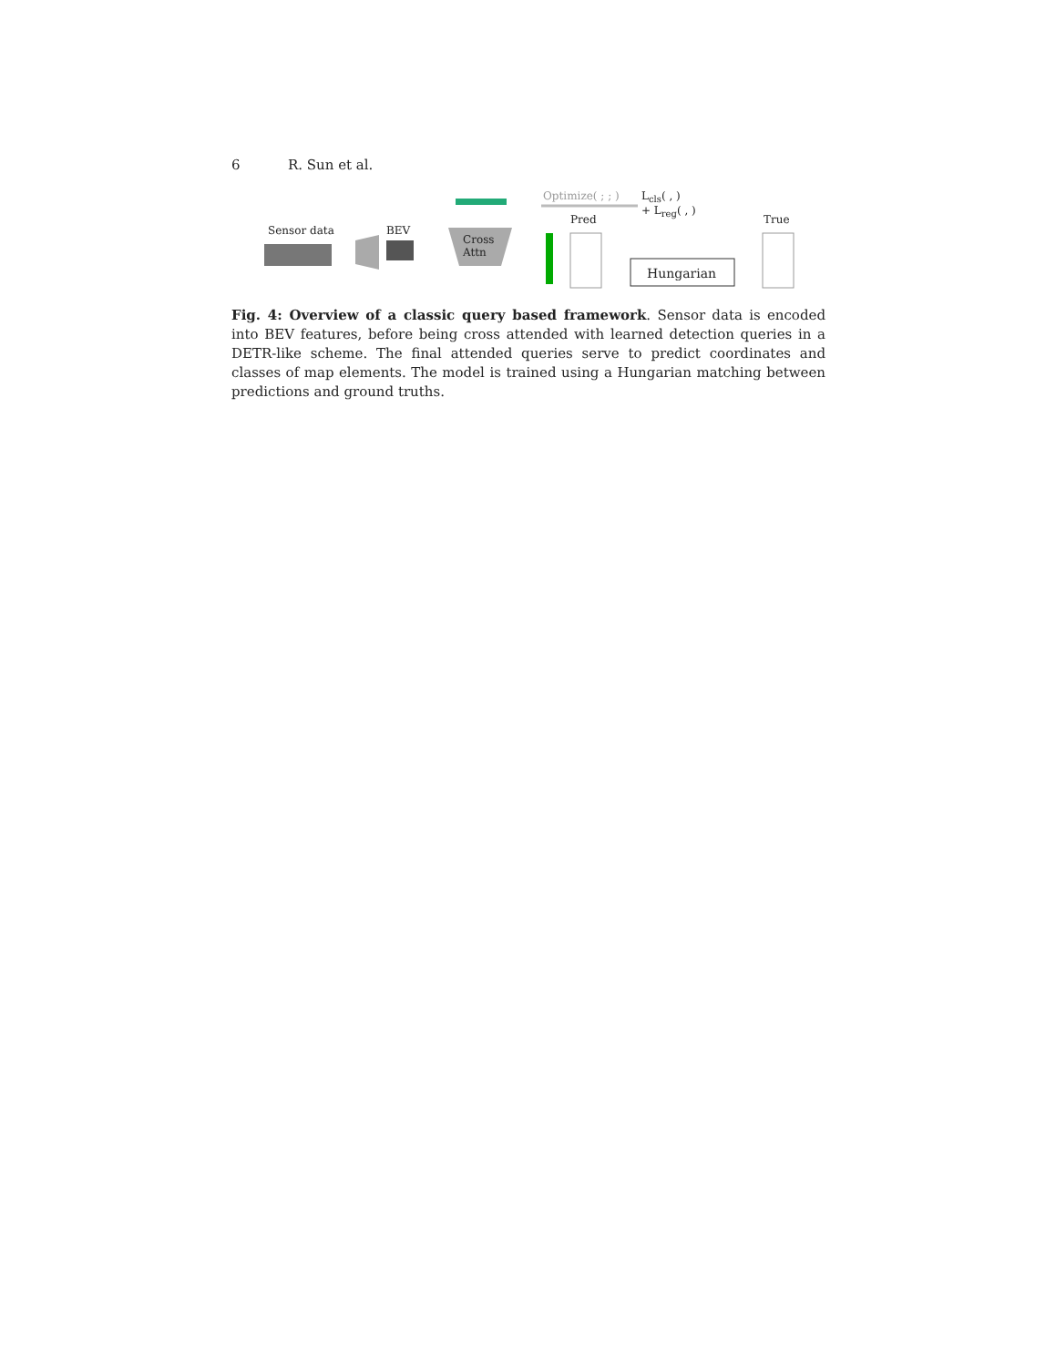6 R. Sun et al.
Sensor data BEV
Cross
Attn
Optimize( ; ; )
L<sub>cls</sub>( , )
+ L<sub>reg</sub>( , )
Pred True
Hungarian
Fig. 4: Overview of a classic query based framework. Sensor data is encoded into BEV features, before being cross attended with learned detection queries in a DETR-like scheme. The final attended queries serve to predict coordinates and classes of map elements. The model is trained using a Hungarian matching between predictions and ground truths.